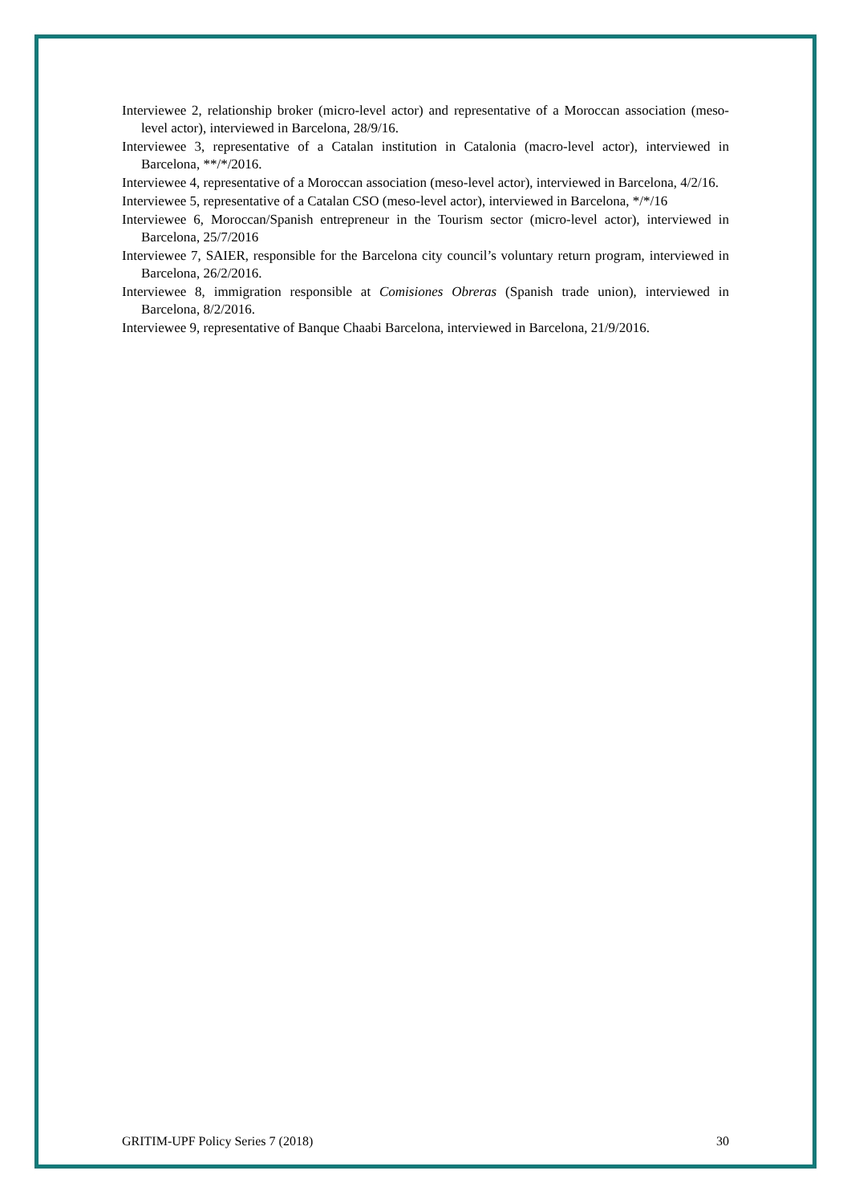Interviewee 2, relationship broker (micro-level actor) and representative of a Moroccan association (meso-level actor), interviewed in Barcelona, 28/9/16.
Interviewee 3, representative of a Catalan institution in Catalonia (macro-level actor), interviewed in Barcelona, **/*/2016.
Interviewee 4, representative of a Moroccan association (meso-level actor), interviewed in Barcelona, 4/2/16.
Interviewee 5, representative of a Catalan CSO (meso-level actor), interviewed in Barcelona, */*/16
Interviewee 6, Moroccan/Spanish entrepreneur in the Tourism sector (micro-level actor), interviewed in Barcelona, 25/7/2016
Interviewee 7, SAIER, responsible for the Barcelona city council’s voluntary return program, interviewed in Barcelona, 26/2/2016.
Interviewee 8, immigration responsible at Comisiones Obreras (Spanish trade union), interviewed in Barcelona, 8/2/2016.
Interviewee 9, representative of Banque Chaabi Barcelona, interviewed in Barcelona, 21/9/2016.
GRITIM-UPF Policy Series 7 (2018) 30